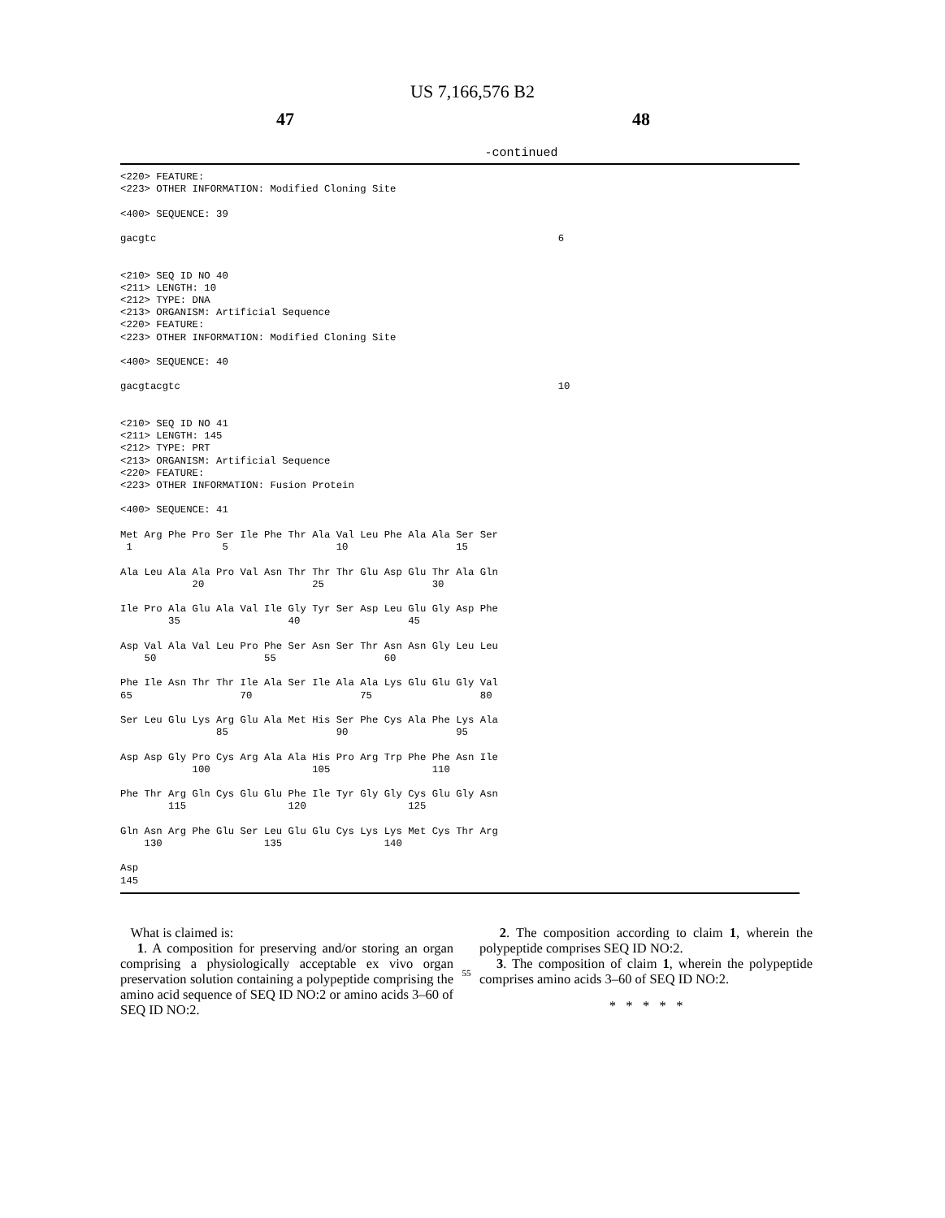US 7,166,576 B2
47 48
-continued
<220> FEATURE:
<223> OTHER INFORMATION: Modified Cloning Site

<400> SEQUENCE: 39

gacgtc                                                                   6


<210> SEQ ID NO 40
<211> LENGTH: 10
<212> TYPE: DNA
<213> ORGANISM: Artificial Sequence
<220> FEATURE:
<223> OTHER INFORMATION: Modified Cloning Site

<400> SEQUENCE: 40

gacgtacgtc                                                               10


<210> SEQ ID NO 41
<211> LENGTH: 145
<212> TYPE: PRT
<213> ORGANISM: Artificial Sequence
<220> FEATURE:
<223> OTHER INFORMATION: Fusion Protein

<400> SEQUENCE: 41

Met Arg Phe Pro Ser Ile Phe Thr Ala Val Leu Phe Ala Ala Ser Ser
 1               5                  10                  15

Ala Leu Ala Ala Pro Val Asn Thr Thr Thr Glu Asp Glu Thr Ala Gln
            20                  25                  30

Ile Pro Ala Glu Ala Val Ile Gly Tyr Ser Asp Leu Glu Gly Asp Phe
        35                  40                  45

Asp Val Ala Val Leu Pro Phe Ser Asn Ser Thr Asn Asn Gly Leu Leu
    50                  55                  60

Phe Ile Asn Thr Thr Ile Ala Ser Ile Ala Ala Lys Glu Glu Gly Val
65                  70                  75                  80

Ser Leu Glu Lys Arg Glu Ala Met His Ser Phe Cys Ala Phe Lys Ala
                85                  90                  95

Asp Asp Gly Pro Cys Arg Ala Ala His Pro Arg Trp Phe Phe Asn Ile
            100                 105                 110

Phe Thr Arg Gln Cys Glu Glu Phe Ile Tyr Gly Gly Cys Glu Gly Asn
        115                 120                 125

Gln Asn Arg Phe Glu Ser Leu Glu Glu Cys Lys Lys Met Cys Thr Arg
    130                 135                 140

Asp
145
What is claimed is:
1. A composition for preserving and/or storing an organ comprising a physiologically acceptable ex vivo organ preservation solution containing a polypeptide comprising the amino acid sequence of SEQ ID NO:2 or amino acids 3–60 of SEQ ID NO:2.
55
2. The composition according to claim 1, wherein the polypeptide comprises SEQ ID NO:2.
3. The composition of claim 1, wherein the polypeptide comprises amino acids 3–60 of SEQ ID NO:2.
* * * * *